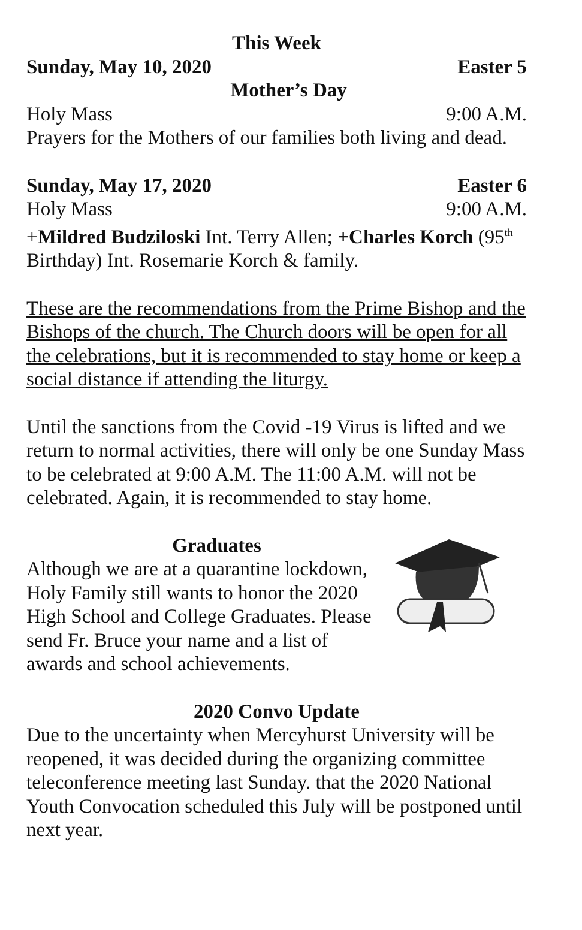This Week
Sunday, May 10, 2020 Easter 5
Mother’s Day
Holy Mass 9:00 A.M.
Prayers for the Mothers of our families both living and dead.
Sunday, May 17, 2020 Easter 6
Holy Mass 9:00 A.M.
+Mildred Budziloski Int. Terry Allen; +Charles Korch (95<sup>th</sup> Birthday) Int. Rosemarie Korch & family.
These are the recommendations from the Prime Bishop and the Bishops of the church. The Church doors will be open for all the celebrations, but it is recommended to stay home or keep a social distance if attending the liturgy.
Until the sanctions from the Covid -19 Virus is lifted and we return to normal activities, there will only be one Sunday Mass to be celebrated at 9:00 A.M. The 11:00 A.M. will not be celebrated. Again, it is recommended to stay home.
Graduates
Although we are at a quarantine lockdown, Holy Family still wants to honor the 2020 High School and College Graduates. Please send Fr. Bruce your name and a list of awards and school achievements.
2020 Convo Update
Due to the uncertainty when Mercyhurst University will be reopened, it was decided during the organizing committee teleconference meeting last Sunday. that the 2020 National Youth Convocation scheduled this July will be postponed until next year.